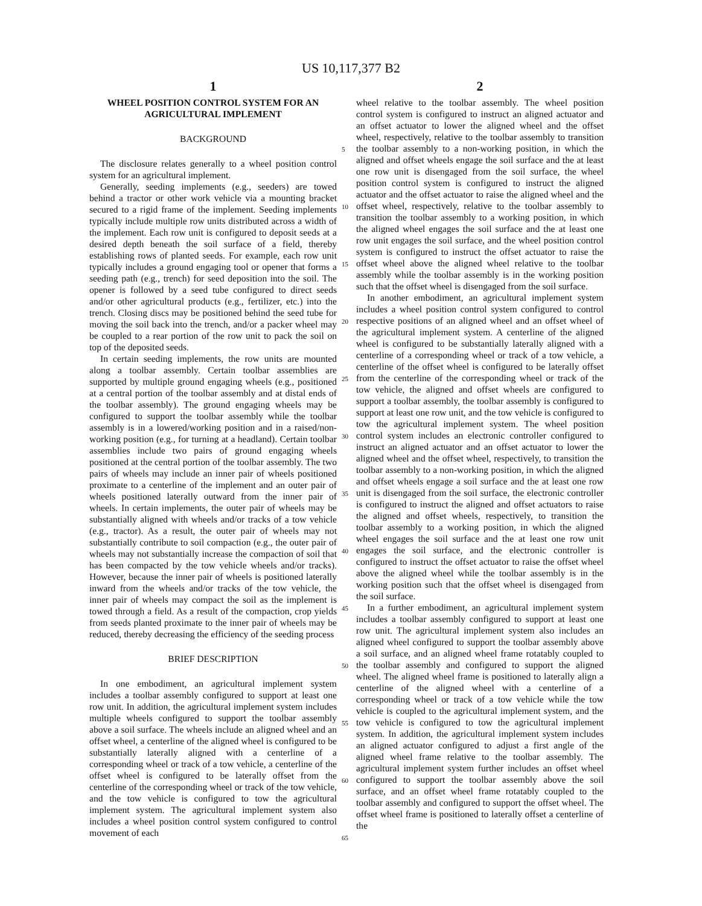US 10,117,377 B2
1
WHEEL POSITION CONTROL SYSTEM FOR AN AGRICULTURAL IMPLEMENT
BACKGROUND
The disclosure relates generally to a wheel position control system for an agricultural implement.
Generally, seeding implements (e.g., seeders) are towed behind a tractor or other work vehicle via a mounting bracket secured to a rigid frame of the implement. Seeding implements typically include multiple row units distributed across a width of the implement. Each row unit is configured to deposit seeds at a desired depth beneath the soil surface of a field, thereby establishing rows of planted seeds. For example, each row unit typically includes a ground engaging tool or opener that forms a seeding path (e.g., trench) for seed deposition into the soil. The opener is followed by a seed tube configured to direct seeds and/or other agricultural products (e.g., fertilizer, etc.) into the trench. Closing discs may be positioned behind the seed tube for moving the soil back into the trench, and/or a packer wheel may be coupled to a rear portion of the row unit to pack the soil on top of the deposited seeds.
In certain seeding implements, the row units are mounted along a toolbar assembly. Certain toolbar assemblies are supported by multiple ground engaging wheels (e.g., positioned at a central portion of the toolbar assembly and at distal ends of the toolbar assembly). The ground engaging wheels may be configured to support the toolbar assembly while the toolbar assembly is in a lowered/working position and in a raised/non-working position (e.g., for turning at a headland). Certain toolbar assemblies include two pairs of ground engaging wheels positioned at the central portion of the toolbar assembly. The two pairs of wheels may include an inner pair of wheels positioned proximate to a centerline of the implement and an outer pair of wheels positioned laterally outward from the inner pair of wheels. In certain implements, the outer pair of wheels may be substantially aligned with wheels and/or tracks of a tow vehicle (e.g., tractor). As a result, the outer pair of wheels may not substantially contribute to soil compaction (e.g., the outer pair of wheels may not substantially increase the compaction of soil that has been compacted by the tow vehicle wheels and/or tracks). However, because the inner pair of wheels is positioned laterally inward from the wheels and/or tracks of the tow vehicle, the inner pair of wheels may compact the soil as the implement is towed through a field. As a result of the compaction, crop yields from seeds planted proximate to the inner pair of wheels may be reduced, thereby decreasing the efficiency of the seeding process
BRIEF DESCRIPTION
In one embodiment, an agricultural implement system includes a toolbar assembly configured to support at least one row unit. In addition, the agricultural implement system includes multiple wheels configured to support the toolbar assembly above a soil surface. The wheels include an aligned wheel and an offset wheel, a centerline of the aligned wheel is configured to be substantially laterally aligned with a centerline of a corresponding wheel or track of a tow vehicle, a centerline of the offset wheel is configured to be laterally offset from the centerline of the corresponding wheel or track of the tow vehicle, and the tow vehicle is configured to tow the agricultural implement system. The agricultural implement system also includes a wheel position control system configured to control movement of each
5
10
15
20
25
30
35
40
45
50
55
60
65
2
wheel relative to the toolbar assembly. The wheel position control system is configured to instruct an aligned actuator and an offset actuator to lower the aligned wheel and the offset wheel, respectively, relative to the toolbar assembly to transition the toolbar assembly to a non-working position, in which the aligned and offset wheels engage the soil surface and the at least one row unit is disengaged from the soil surface, the wheel position control system is configured to instruct the aligned actuator and the offset actuator to raise the aligned wheel and the offset wheel, respectively, relative to the toolbar assembly to transition the toolbar assembly to a working position, in which the aligned wheel engages the soil surface and the at least one row unit engages the soil surface, and the wheel position control system is configured to instruct the offset actuator to raise the offset wheel above the aligned wheel relative to the toolbar assembly while the toolbar assembly is in the working position such that the offset wheel is disengaged from the soil surface.
In another embodiment, an agricultural implement system includes a wheel position control system configured to control respective positions of an aligned wheel and an offset wheel of the agricultural implement system. A centerline of the aligned wheel is configured to be substantially laterally aligned with a centerline of a corresponding wheel or track of a tow vehicle, a centerline of the offset wheel is configured to be laterally offset from the centerline of the corresponding wheel or track of the tow vehicle, the aligned and offset wheels are configured to support a toolbar assembly, the toolbar assembly is configured to support at least one row unit, and the tow vehicle is configured to tow the agricultural implement system. The wheel position control system includes an electronic controller configured to instruct an aligned actuator and an offset actuator to lower the aligned wheel and the offset wheel, respectively, to transition the toolbar assembly to a non-working position, in which the aligned and offset wheels engage a soil surface and the at least one row unit is disengaged from the soil surface, the electronic controller is configured to instruct the aligned and offset actuators to raise the aligned and offset wheels, respectively, to transition the toolbar assembly to a working position, in which the aligned wheel engages the soil surface and the at least one row unit engages the soil surface, and the electronic controller is configured to instruct the offset actuator to raise the offset wheel above the aligned wheel while the toolbar assembly is in the working position such that the offset wheel is disengaged from the soil surface.
In a further embodiment, an agricultural implement system includes a toolbar assembly configured to support at least one row unit. The agricultural implement system also includes an aligned wheel configured to support the toolbar assembly above a soil surface, and an aligned wheel frame rotatably coupled to the toolbar assembly and configured to support the aligned wheel. The aligned wheel frame is positioned to laterally align a centerline of the aligned wheel with a centerline of a corresponding wheel or track of a tow vehicle while the tow vehicle is coupled to the agricultural implement system, and the tow vehicle is configured to tow the agricultural implement system. In addition, the agricultural implement system includes an aligned actuator configured to adjust a first angle of the aligned wheel frame relative to the toolbar assembly. The agricultural implement system further includes an offset wheel configured to support the toolbar assembly above the soil surface, and an offset wheel frame rotatably coupled to the toolbar assembly and configured to support the offset wheel. The offset wheel frame is positioned to laterally offset a centerline of the